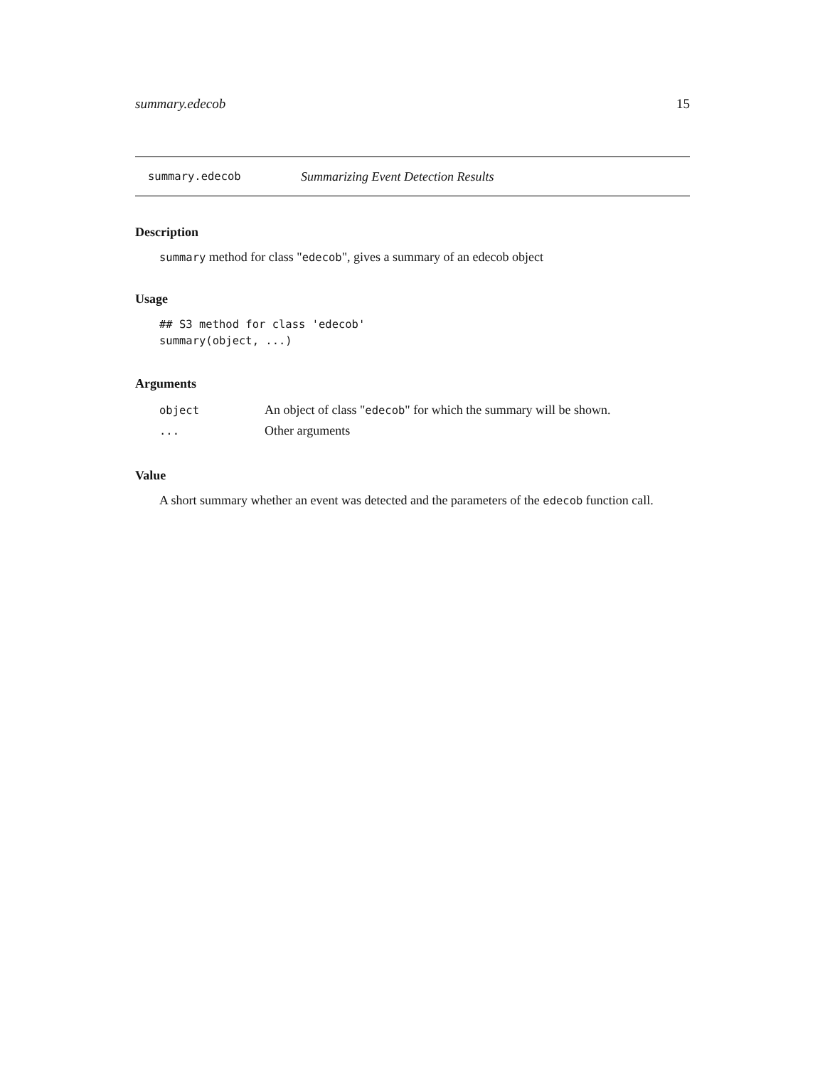summary.edecob 15
summary.edecob Summarizing Event Detection Results
Description
summary method for class "edecob", gives a summary of an edecob object
Usage
## S3 method for class 'edecob'
summary(object, ...)
Arguments
| object | An object of class " edecob " for which the summary will be shown. |
| ... | Other arguments |
Value
A short summary whether an event was detected and the parameters of the edecob function call.